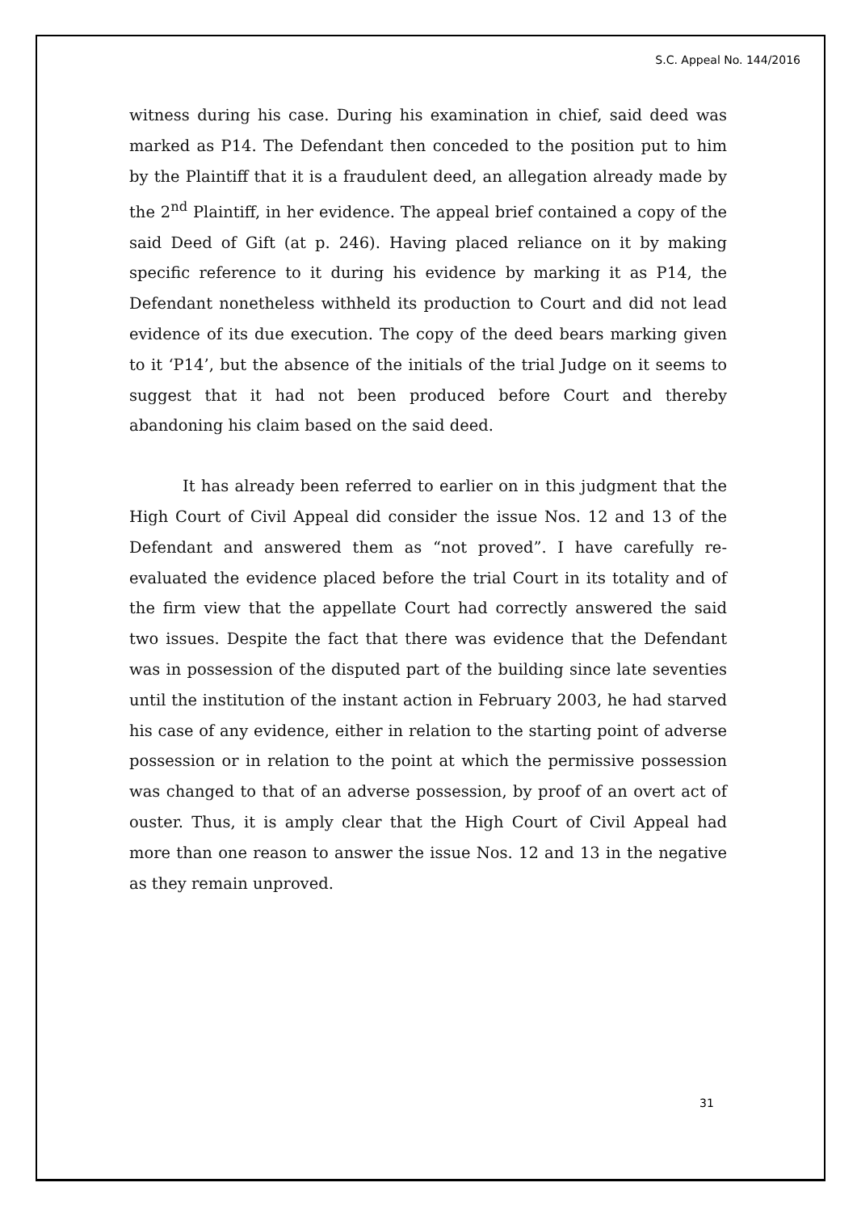S.C. Appeal No. 144/2016
witness during his case. During his examination in chief, said deed was marked as P14. The Defendant then conceded to the position put to him by the Plaintiff that it is a fraudulent deed, an allegation already made by the 2<sup>nd</sup> Plaintiff, in her evidence. The appeal brief contained a copy of the said Deed of Gift (at p. 246). Having placed reliance on it by making specific reference to it during his evidence by marking it as P14, the Defendant nonetheless withheld its production to Court and did not lead evidence of its due execution. The copy of the deed bears marking given to it ‘P14’, but the absence of the initials of the trial Judge on it seems to suggest that it had not been produced before Court and thereby abandoning his claim based on the said deed.
It has already been referred to earlier on in this judgment that the High Court of Civil Appeal did consider the issue Nos. 12 and 13 of the Defendant and answered them as “not proved”. I have carefully re-evaluated the evidence placed before the trial Court in its totality and of the firm view that the appellate Court had correctly answered the said two issues. Despite the fact that there was evidence that the Defendant was in possession of the disputed part of the building since late seventies until the institution of the instant action in February 2003, he had starved his case of any evidence, either in relation to the starting point of adverse possession or in relation to the point at which the permissive possession was changed to that of an adverse possession, by proof of an overt act of ouster. Thus, it is amply clear that the High Court of Civil Appeal had more than one reason to answer the issue Nos. 12 and 13 in the negative as they remain unproved.
31